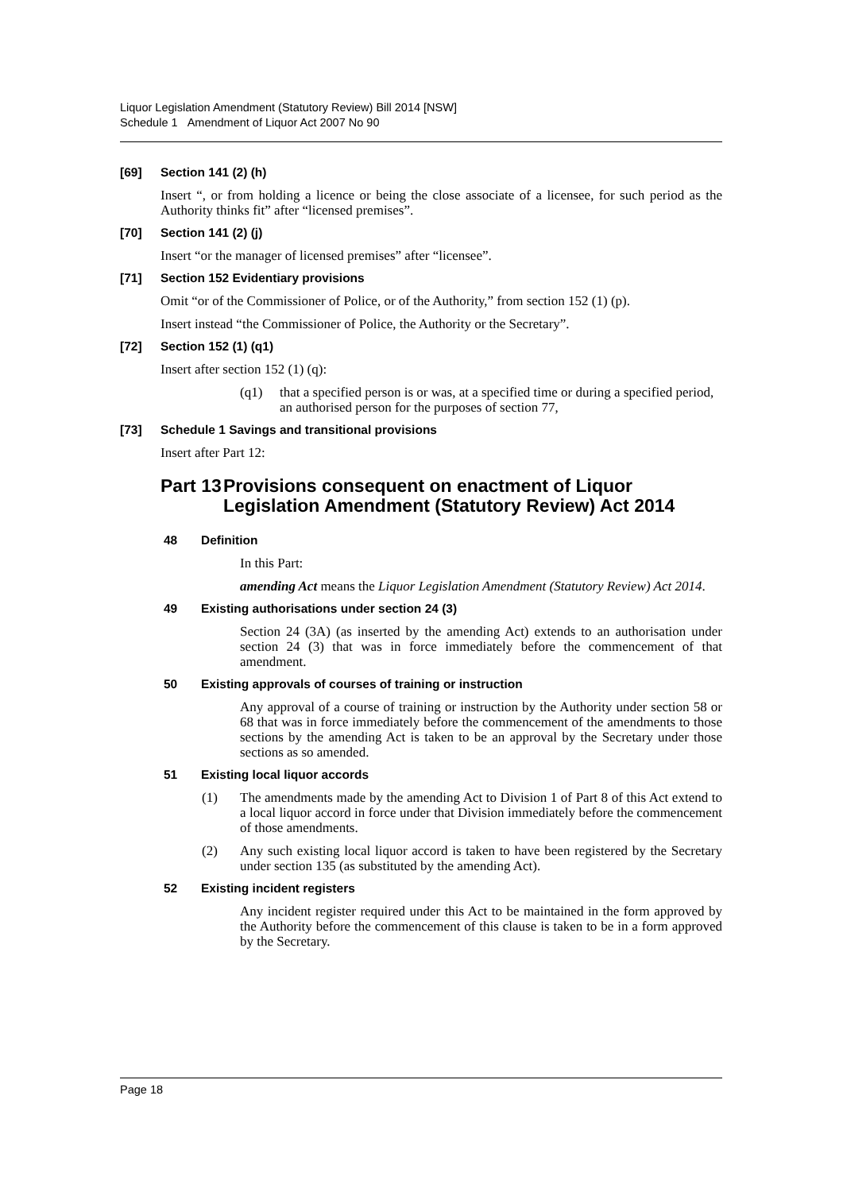Liquor Legislation Amendment (Statutory Review) Bill 2014 [NSW]
Schedule 1 Amendment of Liquor Act 2007 No 90
[69] Section 141 (2) (h)
Insert “, or from holding a licence or being the close associate of a licensee, for such period as the Authority thinks fit” after “licensed premises”.
[70] Section 141 (2) (j)
Insert “or the manager of licensed premises” after “licensee”.
[71] Section 152 Evidentiary provisions
Omit “or of the Commissioner of Police, or of the Authority,” from section 152 (1) (p).
Insert instead “the Commissioner of Police, the Authority or the Secretary”.
[72] Section 152 (1) (q1)
Insert after section 152 (1) (q):
(q1) that a specified person is or was, at a specified time or during a specified period, an authorised person for the purposes of section 77,
[73] Schedule 1 Savings and transitional provisions
Insert after Part 12:
Part 13 Provisions consequent on enactment of Liquor Legislation Amendment (Statutory Review) Act 2014
48 Definition
In this Part:
amending Act means the Liquor Legislation Amendment (Statutory Review) Act 2014.
49 Existing authorisations under section 24 (3)
Section 24 (3A) (as inserted by the amending Act) extends to an authorisation under section 24 (3) that was in force immediately before the commencement of that amendment.
50 Existing approvals of courses of training or instruction
Any approval of a course of training or instruction by the Authority under section 58 or 68 that was in force immediately before the commencement of the amendments to those sections by the amending Act is taken to be an approval by the Secretary under those sections as so amended.
51 Existing local liquor accords
(1) The amendments made by the amending Act to Division 1 of Part 8 of this Act extend to a local liquor accord in force under that Division immediately before the commencement of those amendments.
(2) Any such existing local liquor accord is taken to have been registered by the Secretary under section 135 (as substituted by the amending Act).
52 Existing incident registers
Any incident register required under this Act to be maintained in the form approved by the Authority before the commencement of this clause is taken to be in a form approved by the Secretary.
Page 18